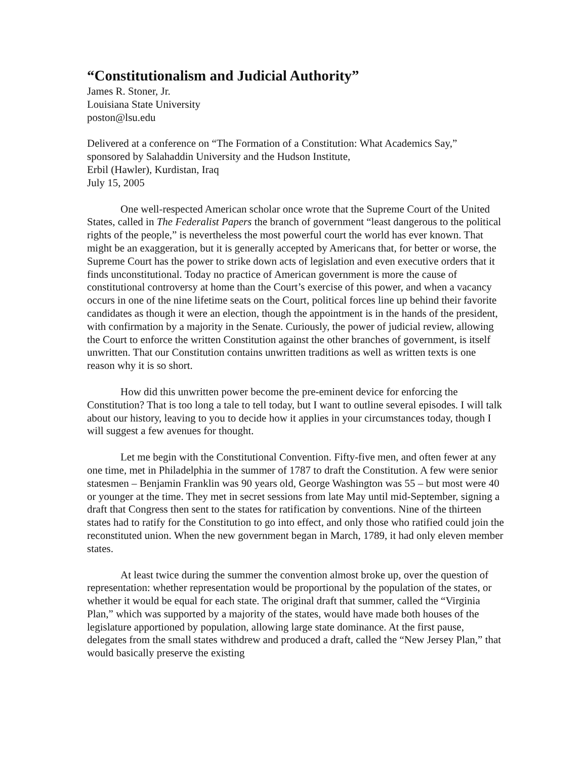“Constitutionalism and Judicial Authority”
James R. Stoner, Jr.
Louisiana State University
poston@lsu.edu
Delivered at a conference on “The Formation of a Constitution: What Academics Say,”
sponsored by Salahaddin University and the Hudson Institute,
Erbil (Hawler), Kurdistan, Iraq
July 15, 2005
One well-respected American scholar once wrote that the Supreme Court of the United States, called in The Federalist Papers the branch of government “least dangerous to the political rights of the people,” is nevertheless the most powerful court the world has ever known. That might be an exaggeration, but it is generally accepted by Americans that, for better or worse, the Supreme Court has the power to strike down acts of legislation and even executive orders that it finds unconstitutional. Today no practice of American government is more the cause of constitutional controversy at home than the Court’s exercise of this power, and when a vacancy occurs in one of the nine lifetime seats on the Court, political forces line up behind their favorite candidates as though it were an election, though the appointment is in the hands of the president, with confirmation by a majority in the Senate. Curiously, the power of judicial review, allowing the Court to enforce the written Constitution against the other branches of government, is itself unwritten. That our Constitution contains unwritten traditions as well as written texts is one reason why it is so short.
How did this unwritten power become the pre-eminent device for enforcing the Constitution? That is too long a tale to tell today, but I want to outline several episodes. I will talk about our history, leaving to you to decide how it applies in your circumstances today, though I will suggest a few avenues for thought.
Let me begin with the Constitutional Convention. Fifty-five men, and often fewer at any one time, met in Philadelphia in the summer of 1787 to draft the Constitution. A few were senior statesmen – Benjamin Franklin was 90 years old, George Washington was 55 – but most were 40 or younger at the time. They met in secret sessions from late May until mid-September, signing a draft that Congress then sent to the states for ratification by conventions. Nine of the thirteen states had to ratify for the Constitution to go into effect, and only those who ratified could join the reconstituted union. When the new government began in March, 1789, it had only eleven member states.
At least twice during the summer the convention almost broke up, over the question of representation: whether representation would be proportional by the population of the states, or whether it would be equal for each state. The original draft that summer, called the “Virginia Plan,” which was supported by a majority of the states, would have made both houses of the legislature apportioned by population, allowing large state dominance. At the first pause, delegates from the small states withdrew and produced a draft, called the “New Jersey Plan,” that would basically preserve the existing